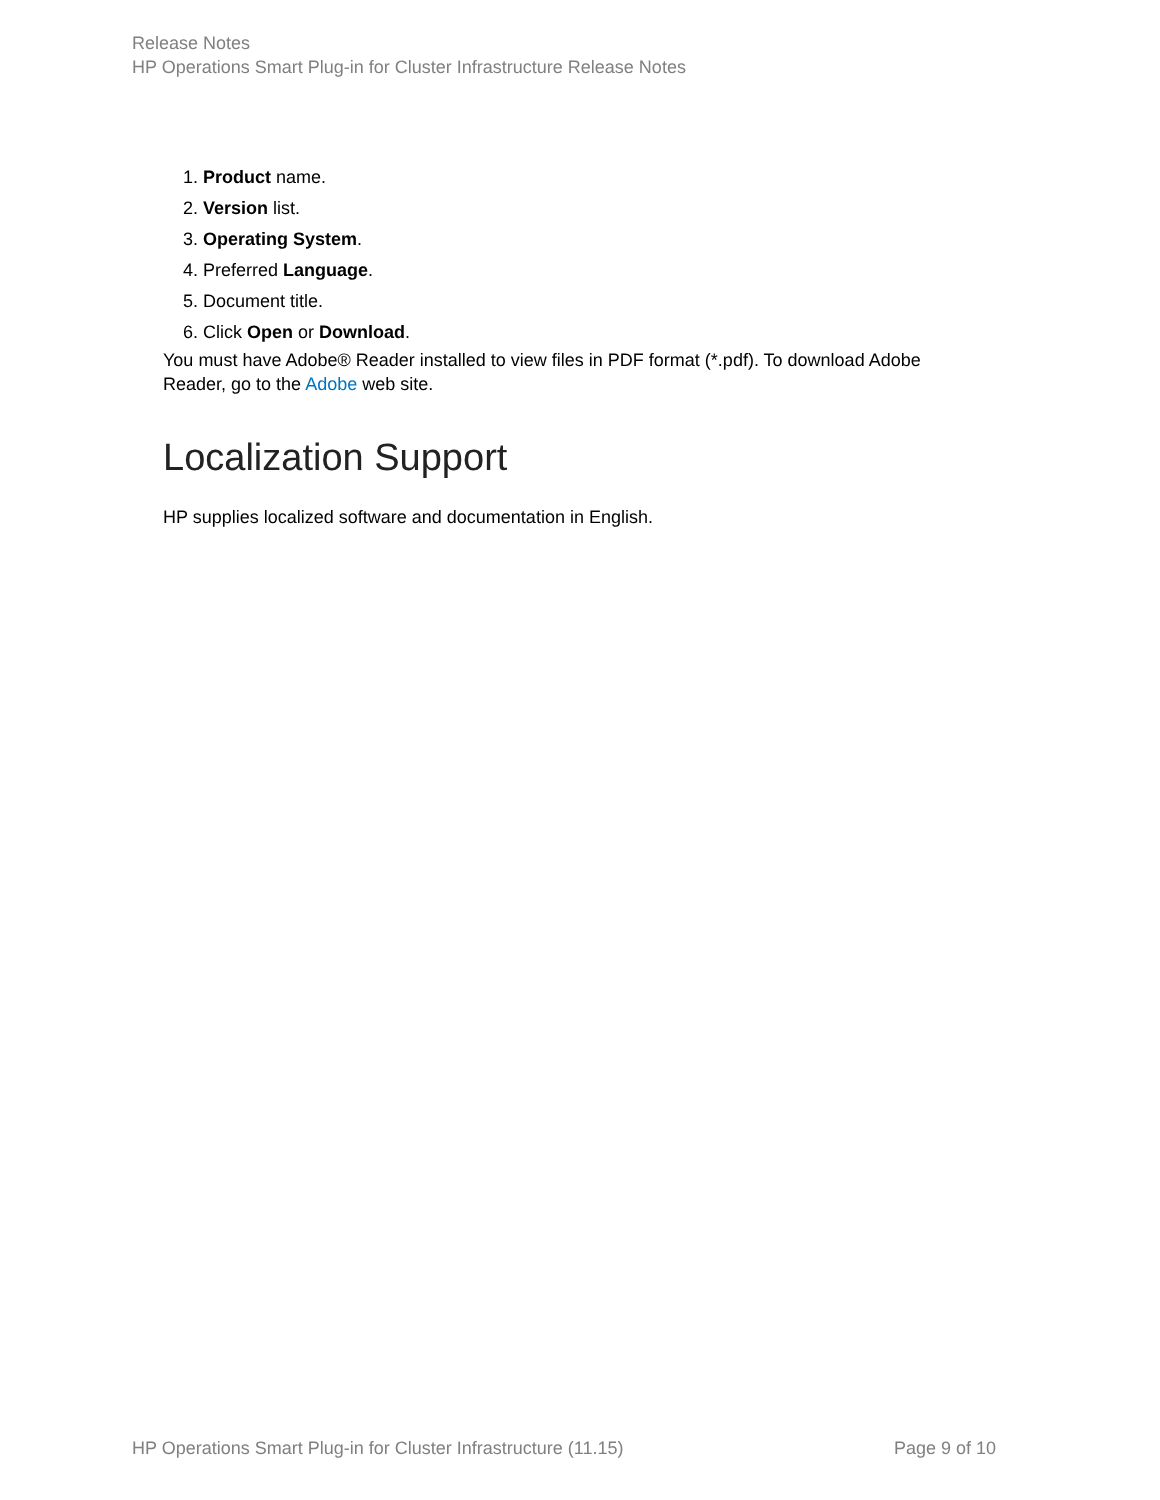Release Notes
HP Operations Smart Plug-in for Cluster Infrastructure Release Notes
1. Product name.
2. Version list.
3. Operating System.
4. Preferred Language.
5. Document title.
6. Click Open or Download.
You must have Adobe® Reader installed to view files in PDF format (*.pdf). To download Adobe Reader, go to the Adobe web site.
Localization Support
HP supplies localized software and documentation in English.
HP Operations Smart Plug-in for Cluster Infrastructure (11.15) Page 9 of 10